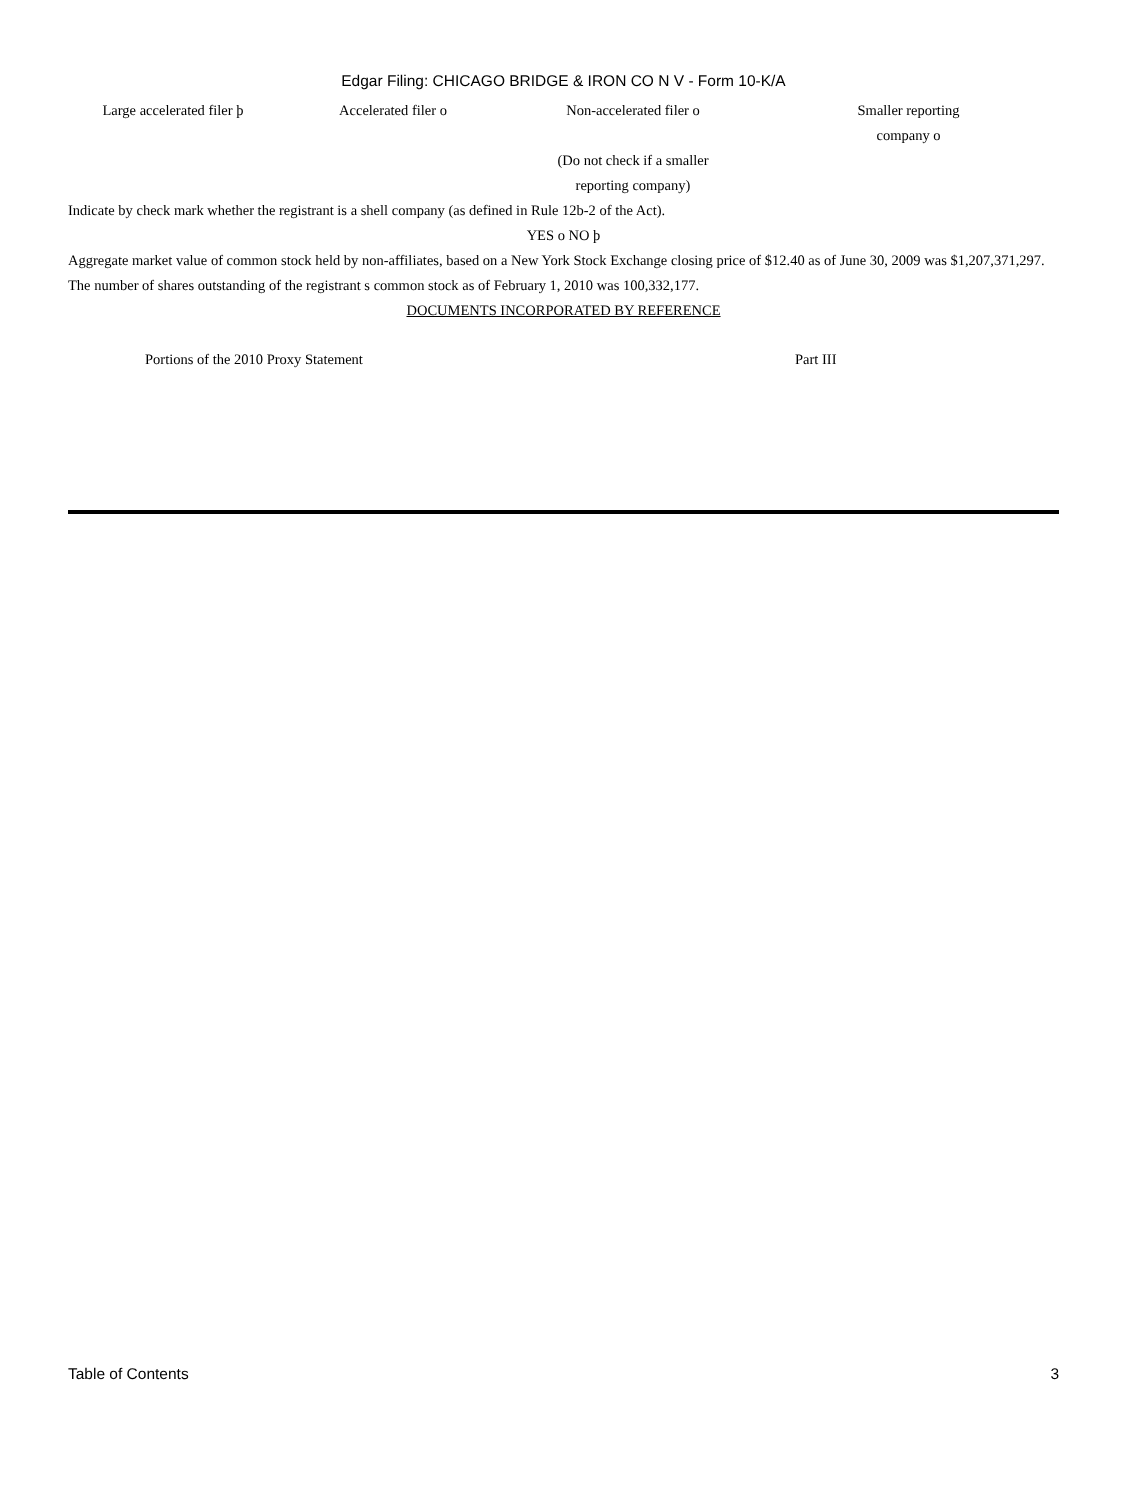Edgar Filing: CHICAGO BRIDGE & IRON CO N V - Form 10-K/A
| Large accelerated filer þ | Accelerated filer o | Non-accelerated filer o (Do not check if a smaller reporting company) | Smaller reporting company o |
Indicate by check mark whether the registrant is a shell company (as defined in Rule 12b-2 of the Act).
YES o NO þ
Aggregate market value of common stock held by non-affiliates, based on a New York Stock Exchange closing price of $12.40 as of June 30, 2009 was $1,207,371,297.
The number of shares outstanding of the registrant s common stock as of February 1, 2010 was 100,332,177.
DOCUMENTS INCORPORATED BY REFERENCE
| Portions of the 2010 Proxy Statement | Part III |
Table of Contents 3